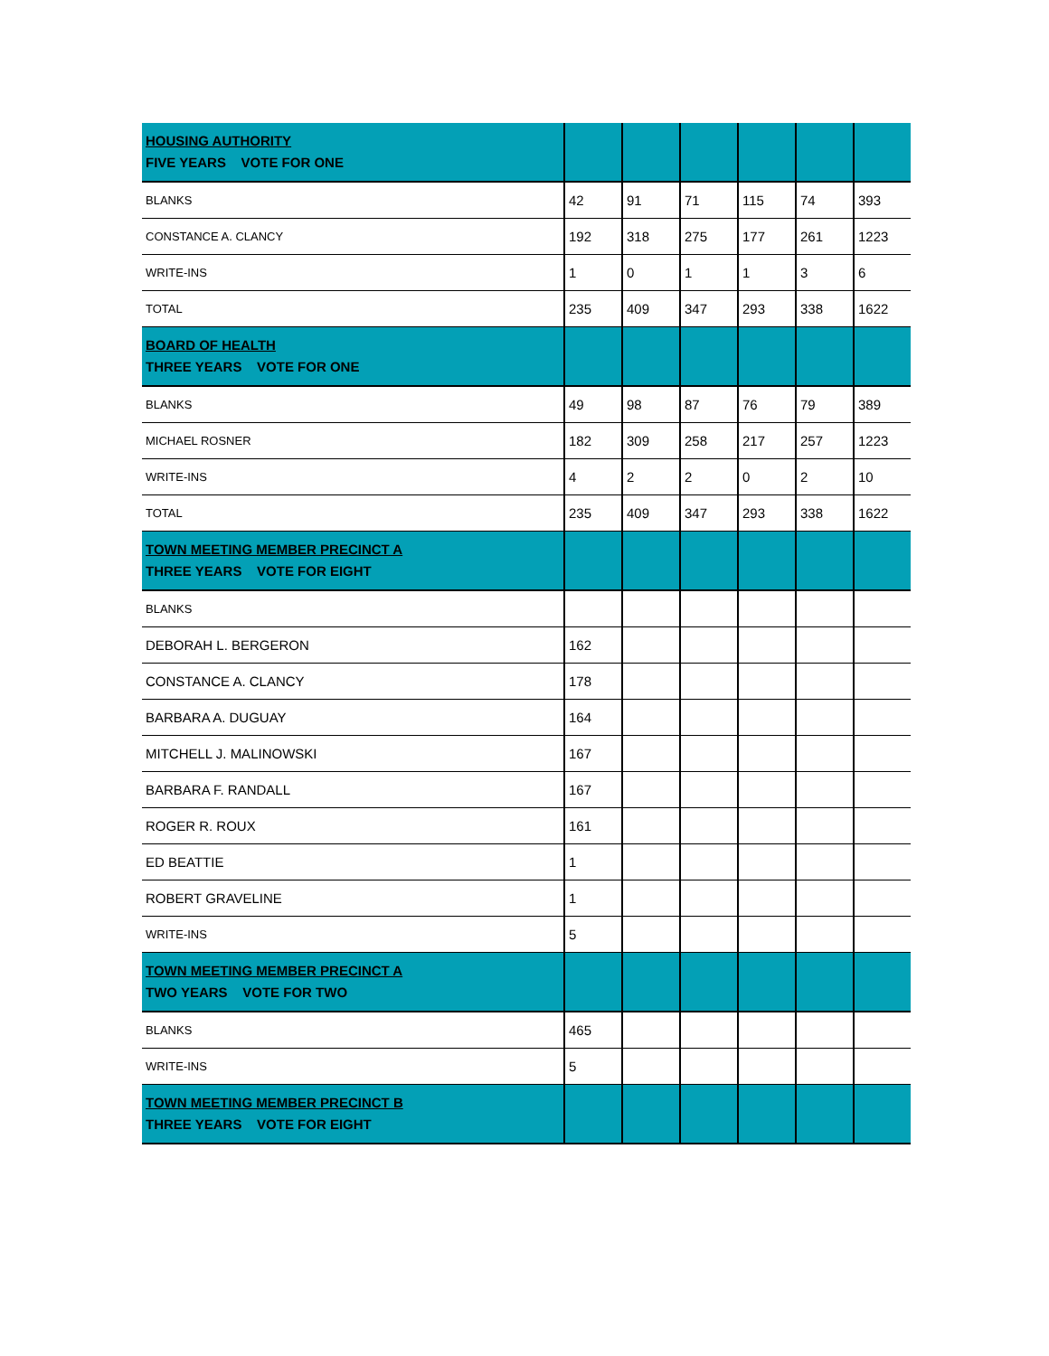| HOUSING AUTHORITY FIVE YEARS VOTE FOR ONE | | | | | | |
| BLANKS | 42 | 91 | 71 | 115 | 74 | 393 |
| CONSTANCE A. CLANCY | 192 | 318 | 275 | 177 | 261 | 1223 |
| WRITE-INS | 1 | 0 | 1 | 1 | 3 | 6 |
| TOTAL | 235 | 409 | 347 | 293 | 338 | 1622 |
| BOARD OF HEALTH THREE YEARS VOTE FOR ONE | | | | | | |
| BLANKS | 49 | 98 | 87 | 76 | 79 | 389 |
| MICHAEL ROSNER | 182 | 309 | 258 | 217 | 257 | 1223 |
| WRITE-INS | 4 | 2 | 2 | 0 | 2 | 10 |
| TOTAL | 235 | 409 | 347 | 293 | 338 | 1622 |
| TOWN MEETING MEMBER PRECINCT A THREE YEARS VOTE FOR EIGHT | | | | | | |
| BLANKS | | | | | | |
| DEBORAH L. BERGERON | 162 | | | | | |
| CONSTANCE A. CLANCY | 178 | | | | | |
| BARBARA A. DUGUAY | 164 | | | | | |
| MITCHELL J. MALINOWSKI | 167 | | | | | |
| BARBARA F. RANDALL | 167 | | | | | |
| ROGER R. ROUX | 161 | | | | | |
| ED BEATTIE | 1 | | | | | |
| ROBERT GRAVELINE | 1 | | | | | |
| WRITE-INS | 5 | | | | | |
| TOWN MEETING MEMBER PRECINCT A TWO YEARS VOTE FOR TWO | | | | | | |
| BLANKS | 465 | | | | | |
| WRITE-INS | 5 | | | | | |
| TOWN MEETING MEMBER PRECINCT B THREE YEARS VOTE FOR EIGHT | | | | | | |